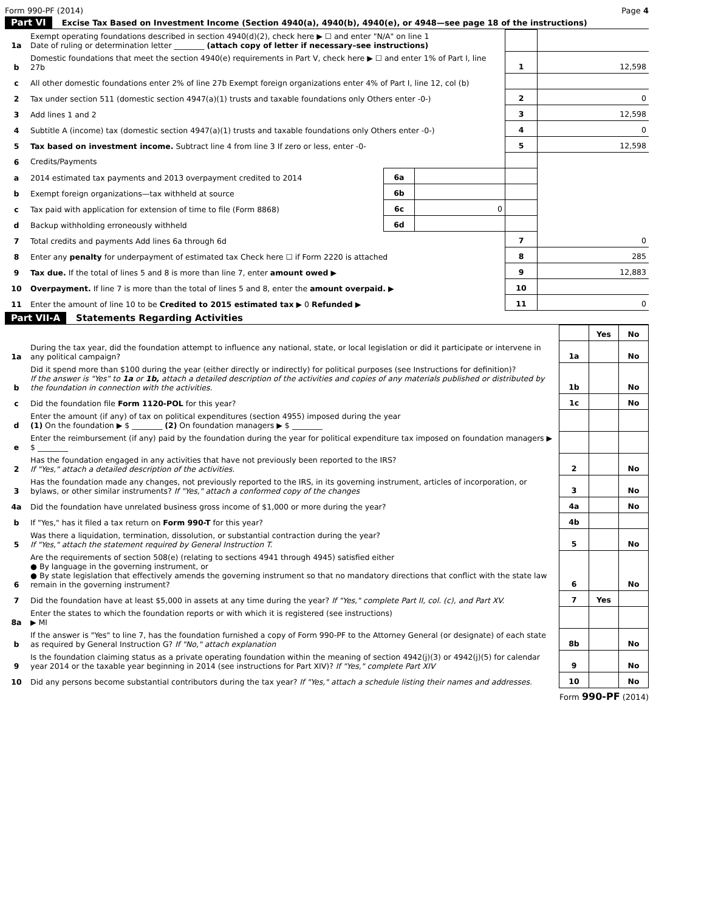Form 990-PF (2014) Page 4
Part VI Excise Tax Based on Investment Income (Section 4940(a), 4940(b), 4940(e), or 4948—see page 18 of the instructions)
| 1a | Exempt operating foundations described in section 4940(d)(2), check here ▶ ☐ and enter "N/A" on line 1 Date of ruling or determination letter ________ (attach copy of letter if necessary–see instructions) | | | | |
| b | Domestic foundations that meet the section 4940(e) requirements in Part V, check here ▶ ☐ and enter 1% of Part I, line 27b | | | 1 | 12,598 |
| c | All other domestic foundations enter 2% of line 27b Exempt foreign organizations enter 4% of Part I, line 12, col (b) | | | | |
| 2 | Tax under section 511 (domestic section 4947(a)(1) trusts and taxable foundations only Others enter -0-) | | | 2 | 0 |
| 3 | Add lines 1 and 2 | | | 3 | 12,598 |
| 4 | Subtitle A (income) tax (domestic section 4947(a)(1) trusts and taxable foundations only Others enter -0-) | | | 4 | 0 |
| 5 | Tax based on investment income. Subtract line 4 from line 3 If zero or less, enter -0- | | | 5 | 12,598 |
| 6 | Credits/Payments | | | | |
| a | 2014 estimated tax payments and 2013 overpayment credited to 2014 | 6a | | | |
| b | Exempt foreign organizations—tax withheld at source | 6b | | | |
| c | Tax paid with application for extension of time to file (Form 8868) | 6c | 0 | | |
| d | Backup withholding erroneously withheld | 6d | | | |
| 7 | Total credits and payments Add lines 6a through 6d | | | 7 | 0 |
| 8 | Enter any penalty for underpayment of estimated tax Check here ☐ if Form 2220 is attached | | | 8 | 285 |
| 9 | Tax due. If the total of lines 5 and 8 is more than line 7, enter amount owed ▶ | | | 9 | 12,883 |
| 10 | Overpayment. If line 7 is more than the total of lines 5 and 8, enter the amount overpaid. ▶ | | | 10 | |
| 11 | Enter the amount of line 10 to be Credited to 2015 estimated tax ▶ 0 Refunded ▶ | | | 11 | 0 |
Part VII-A Statements Regarding Activities
| | | | Yes | No |
| 1a | During the tax year, did the foundation attempt to influence any national, state, or local legislation or did it participate or intervene in any political campaign? | 1a | | No |
| b | Did it spend more than $100 during the year (either directly or indirectly) for political purposes (see Instructions for definition)? If the answer is "Yes" to 1a or 1b, attach a detailed description of the activities and copies of any materials published or distributed by the foundation in connection with the activities. | 1b | | No |
| c | Did the foundation file Form 1120-POL for this year? | 1c | | No |
| d | Enter the amount (if any) of tax on political expenditures (section 4955) imposed during the year (1) On the foundation ▶ $ ________ (2) On foundation managers ▶ $ ________ | | | |
| e | Enter the reimbursement (if any) paid by the foundation during the year for political expenditure tax imposed on foundation managers ▶ $ ________ | | | |
| 2 | Has the foundation engaged in any activities that have not previously been reported to the IRS? If "Yes," attach a detailed description of the activities. | 2 | | No |
| 3 | Has the foundation made any changes, not previously reported to the IRS, in its governing instrument, articles of incorporation, or bylaws, or other similar instruments? If "Yes," attach a conformed copy of the changes | 3 | | No |
| 4a | Did the foundation have unrelated business gross income of $1,000 or more during the year? | 4a | | No |
| b | If "Yes," has it filed a tax return on Form 990-T for this year? | 4b | | |
| 5 | Was there a liquidation, termination, dissolution, or substantial contraction during the year? If "Yes," attach the statement required by General Instruction T. | 5 | | No |
| 6 | Are the requirements of section 508(e) (relating to sections 4941 through 4945) satisfied either ● By language in the governing instrument, or ● By state legislation that effectively amends the governing instrument so that no mandatory directions that conflict with the state law remain in the governing instrument? | 6 | | No |
| 7 | Did the foundation have at least $5,000 in assets at any time during the year? If "Yes," complete Part II, col. (c), and Part XV. | 7 | Yes | |
| 8a | Enter the states to which the foundation reports or with which it is registered (see instructions) ▶ MI | | | |
| b | If the answer is "Yes" to line 7, has the foundation furnished a copy of Form 990-PF to the Attorney General (or designate) of each state as required by General Instruction G? If "No," attach explanation | 8b | | No |
| 9 | Is the foundation claiming status as a private operating foundation within the meaning of section 4942(j)(3) or 4942(j)(5) for calendar year 2014 or the taxable year beginning in 2014 (see instructions for Part XIV)? If "Yes," complete Part XIV | 9 | | No |
| 10 | Did any persons become substantial contributors during the tax year? If "Yes," attach a schedule listing their names and addresses. | 10 | | No |
Form 990-PF (2014)